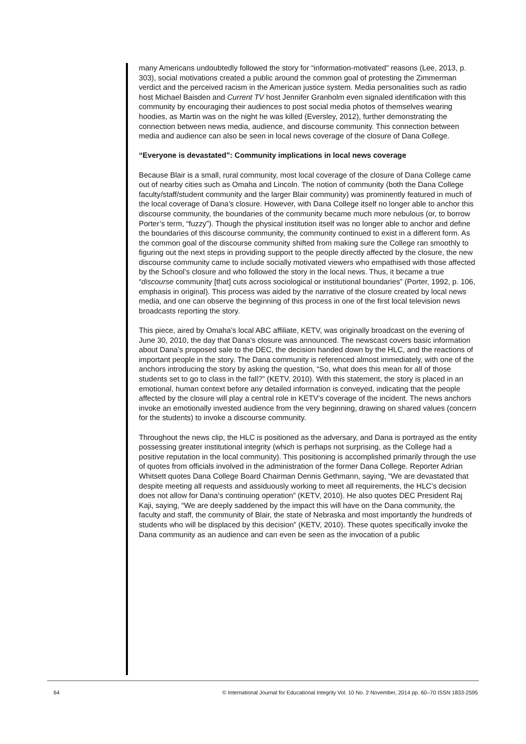many Americans undoubtedly followed the story for “information-motivated” reasons (Lee, 2013, p. 303), social motivations created a public around the common goal of protesting the Zimmerman verdict and the perceived racism in the American justice system. Media personalities such as radio host Michael Baisden and Current TV host Jennifer Granholm even signaled identification with this community by encouraging their audiences to post social media photos of themselves wearing hoodies, as Martin was on the night he was killed (Eversley, 2012), further demonstrating the connection between news media, audience, and discourse community. This connection between media and audience can also be seen in local news coverage of the closure of Dana College.
“Everyone is devastated”: Community implications in local news coverage
Because Blair is a small, rural community, most local coverage of the closure of Dana College came out of nearby cities such as Omaha and Lincoln. The notion of community (both the Dana College faculty/staff/student community and the larger Blair community) was prominently featured in much of the local coverage of Dana’s closure. However, with Dana College itself no longer able to anchor this discourse community, the boundaries of the community became much more nebulous (or, to borrow Porter’s term, “fuzzy”). Though the physical institution itself was no longer able to anchor and define the boundaries of this discourse community, the community continued to exist in a different form. As the common goal of the discourse community shifted from making sure the College ran smoothly to figuring out the next steps in providing support to the people directly affected by the closure, the new discourse community came to include socially motivated viewers who empathised with those affected by the School’s closure and who followed the story in the local news. Thus, it became a true “discourse community [that] cuts across sociological or institutional boundaries” (Porter, 1992, p. 106, emphasis in original). This process was aided by the narrative of the closure created by local news media, and one can observe the beginning of this process in one of the first local television news broadcasts reporting the story.
This piece, aired by Omaha’s local ABC affiliate, KETV, was originally broadcast on the evening of June 30, 2010, the day that Dana’s closure was announced. The newscast covers basic information about Dana’s proposed sale to the DEC, the decision handed down by the HLC, and the reactions of important people in the story. The Dana community is referenced almost immediately, with one of the anchors introducing the story by asking the question, “So, what does this mean for all of those students set to go to class in the fall?” (KETV, 2010). With this statement, the story is placed in an emotional, human context before any detailed information is conveyed, indicating that the people affected by the closure will play a central role in KETV’s coverage of the incident. The news anchors invoke an emotionally invested audience from the very beginning, drawing on shared values (concern for the students) to invoke a discourse community.
Throughout the news clip, the HLC is positioned as the adversary, and Dana is portrayed as the entity possessing greater institutional integrity (which is perhaps not surprising, as the College had a positive reputation in the local community). This positioning is accomplished primarily through the use of quotes from officials involved in the administration of the former Dana College. Reporter Adrian Whitsett quotes Dana College Board Chairman Dennis Gethmann, saying, “We are devastated that despite meeting all requests and assiduously working to meet all requirements, the HLC’s decision does not allow for Dana’s continuing operation” (KETV, 2010). He also quotes DEC President Raj Kaji, saying, “We are deeply saddened by the impact this will have on the Dana community, the faculty and staff, the community of Blair, the state of Nebraska and most importantly the hundreds of students who will be displaced by this decision” (KETV, 2010). These quotes specifically invoke the Dana community as an audience and can even be seen as the invocation of a public
64 © International Journal for Educational Integrity Vol. 10 No. 2 November, 2014 pp. 60–70 ISSN 1833-2595